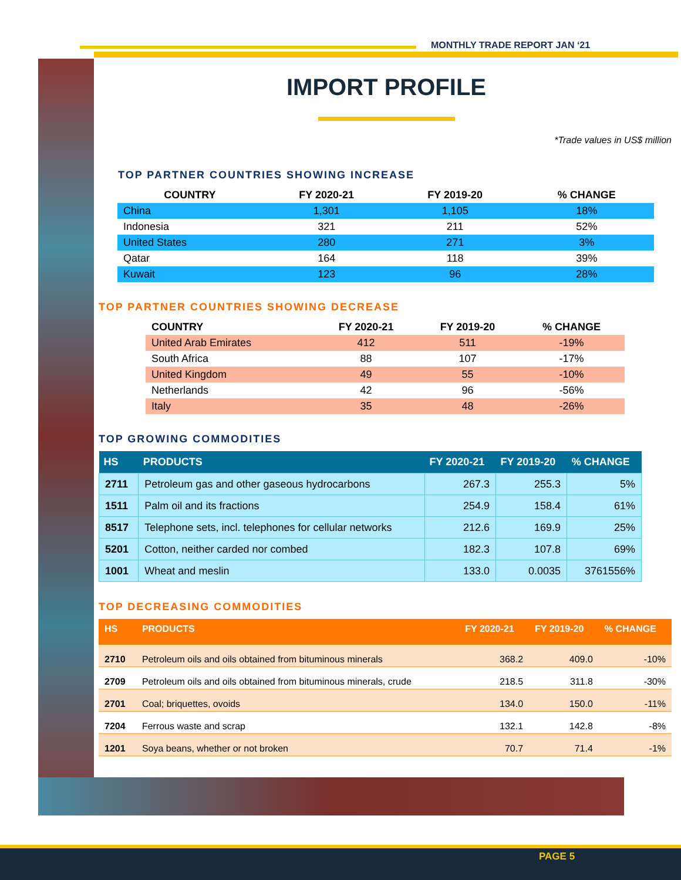MONTHLY TRADE REPORT JAN ‘21
IMPORT PROFILE
*Trade values in US$ million
TOP PARTNER COUNTRIES SHOWING INCREASE
| COUNTRY | FY 2020-21 | FY 2019-20 | % CHANGE |
| --- | --- | --- | --- |
| China | 1,301 | 1,105 | 18% |
| Indonesia | 321 | 211 | 52% |
| United States | 280 | 271 | 3% |
| Qatar | 164 | 118 | 39% |
| Kuwait | 123 | 96 | 28% |
TOP PARTNER COUNTRIES SHOWING DECREASE
| COUNTRY | FY 2020-21 | FY 2019-20 | % CHANGE |
| --- | --- | --- | --- |
| United Arab Emirates | 412 | 511 | -19% |
| South Africa | 88 | 107 | -17% |
| United Kingdom | 49 | 55 | -10% |
| Netherlands | 42 | 96 | -56% |
| Italy | 35 | 48 | -26% |
TOP GROWING COMMODITIES
| HS | PRODUCTS | FY 2020-21 | FY 2019-20 | % CHANGE |
| --- | --- | --- | --- | --- |
| 2711 | Petroleum gas and other gaseous hydrocarbons | 267.3 | 255.3 | 5% |
| 1511 | Palm oil and its fractions | 254.9 | 158.4 | 61% |
| 8517 | Telephone sets, incl. telephones for cellular networks | 212.6 | 169.9 | 25% |
| 5201 | Cotton, neither carded nor combed | 182.3 | 107.8 | 69% |
| 1001 | Wheat and meslin | 133.0 | 0.0035 | 3761556% |
TOP DECREASING COMMODITIES
| HS | PRODUCTS | FY 2020-21 | FY 2019-20 | % CHANGE |
| --- | --- | --- | --- | --- |
| 2710 | Petroleum oils and oils obtained from bituminous minerals | 368.2 | 409.0 | -10% |
| 2709 | Petroleum oils and oils obtained from bituminous minerals, crude | 218.5 | 311.8 | -30% |
| 2701 | Coal; briquettes, ovoids | 134.0 | 150.0 | -11% |
| 7204 | Ferrous waste and scrap | 132.1 | 142.8 | -8% |
| 1201 | Soya beans, whether or not broken | 70.7 | 71.4 | -1% |
PAGE 5